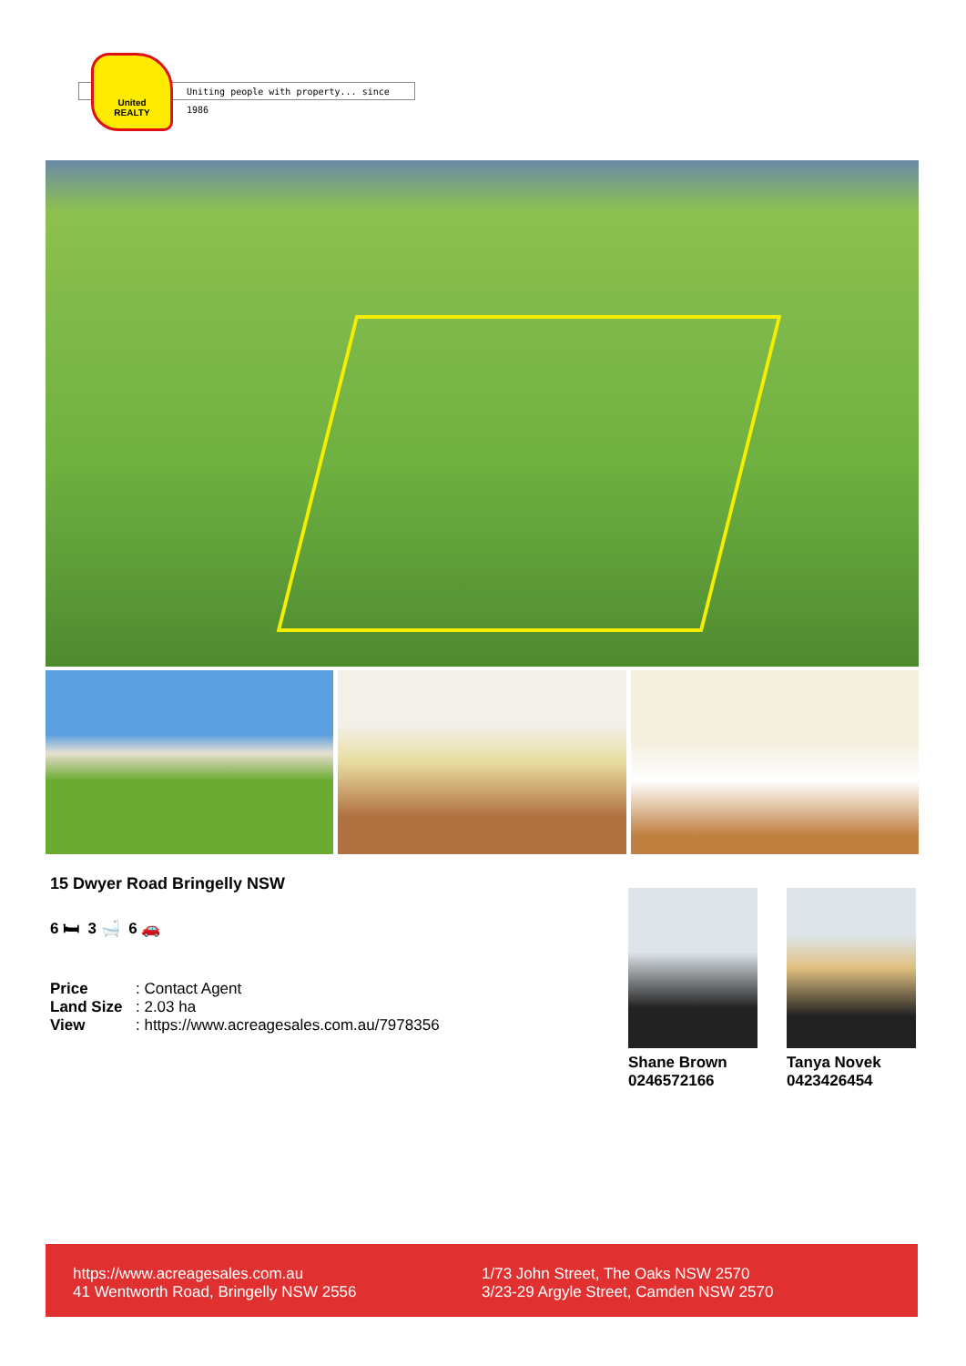Uniting people with property... since 1986
United
REALTY
15 Dwyer Road Bringelly NSW
6 🛏 3 🛁 6 🚗
Price: Contact Agent
Land Size: 2.03 ha
View: https://www.acreagesales.com.au/7978356
Shane Brown
0246572166
Tanya Novek
0423426454
https://www.acreagesales.com.au
41 Wentworth Road, Bringelly NSW 2556
1/73 John Street, The Oaks NSW 2570
3/23-29 Argyle Street, Camden NSW 2570